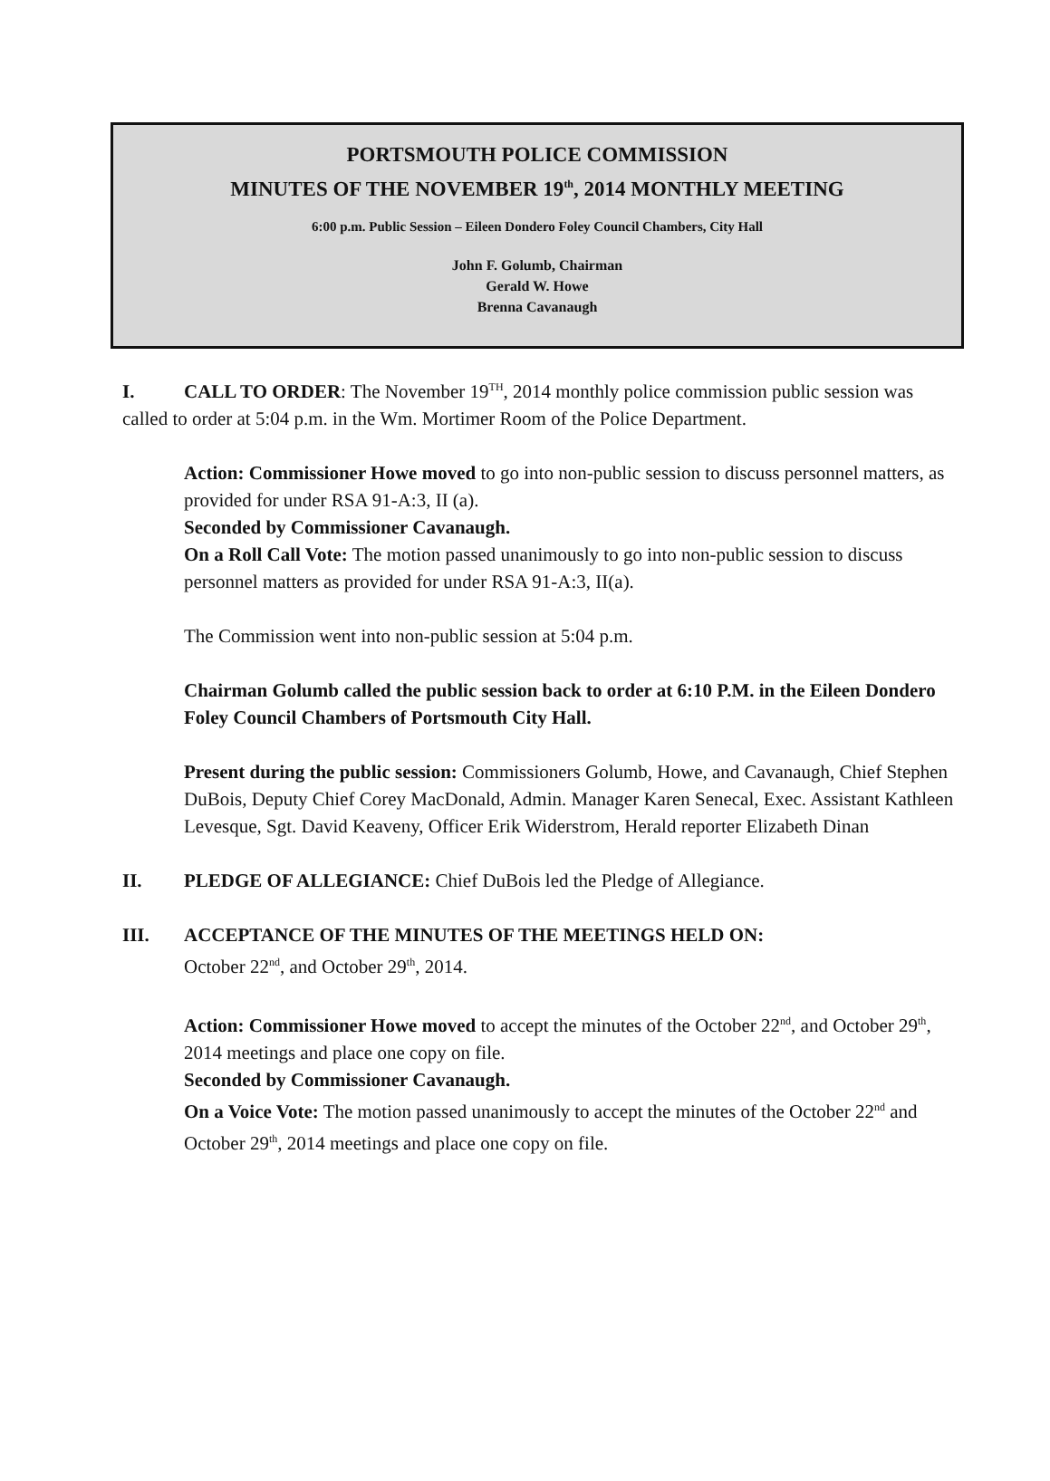PORTSMOUTH POLICE COMMISSION
MINUTES OF THE NOVEMBER 19<sup>th</sup>, 2014 MONTHLY MEETING
6:00 p.m. Public Session – Eileen Dondero Foley Council Chambers, City Hall
John F. Golumb, Chairman
Gerald W. Howe
Brenna Cavanaugh
I. CALL TO ORDER: The November 19<sup>TH</sup>, 2014 monthly police commission public session was called to order at 5:04 p.m. in the Wm. Mortimer Room of the Police Department.
Action: Commissioner Howe moved to go into non-public session to discuss personnel matters, as provided for under RSA 91-A:3, II (a).
Seconded by Commissioner Cavanaugh.
On a Roll Call Vote: The motion passed unanimously to go into non-public session to discuss personnel matters as provided for under RSA 91-A:3, II(a).
The Commission went into non-public session at 5:04 p.m.
Chairman Golumb called the public session back to order at 6:10 P.M. in the Eileen Dondero Foley Council Chambers of Portsmouth City Hall.
Present during the public session: Commissioners Golumb, Howe, and Cavanaugh, Chief Stephen DuBois, Deputy Chief Corey MacDonald, Admin. Manager Karen Senecal, Exec. Assistant Kathleen Levesque, Sgt. David Keaveny, Officer Erik Widerstrom, Herald reporter Elizabeth Dinan
II. PLEDGE OF ALLEGIANCE: Chief DuBois led the Pledge of Allegiance.
III. ACCEPTANCE OF THE MINUTES OF THE MEETINGS HELD ON:
October 22<sup>nd</sup>, and October 29<sup>th</sup>, 2014.
Action: Commissioner Howe moved to accept the minutes of the October 22<sup>nd</sup>, and October 29<sup>th</sup>, 2014 meetings and place one copy on file.
Seconded by Commissioner Cavanaugh.
On a Voice Vote: The motion passed unanimously to accept the minutes of the October 22<sup>nd</sup> and October 29<sup>th</sup>, 2014 meetings and place one copy on file.